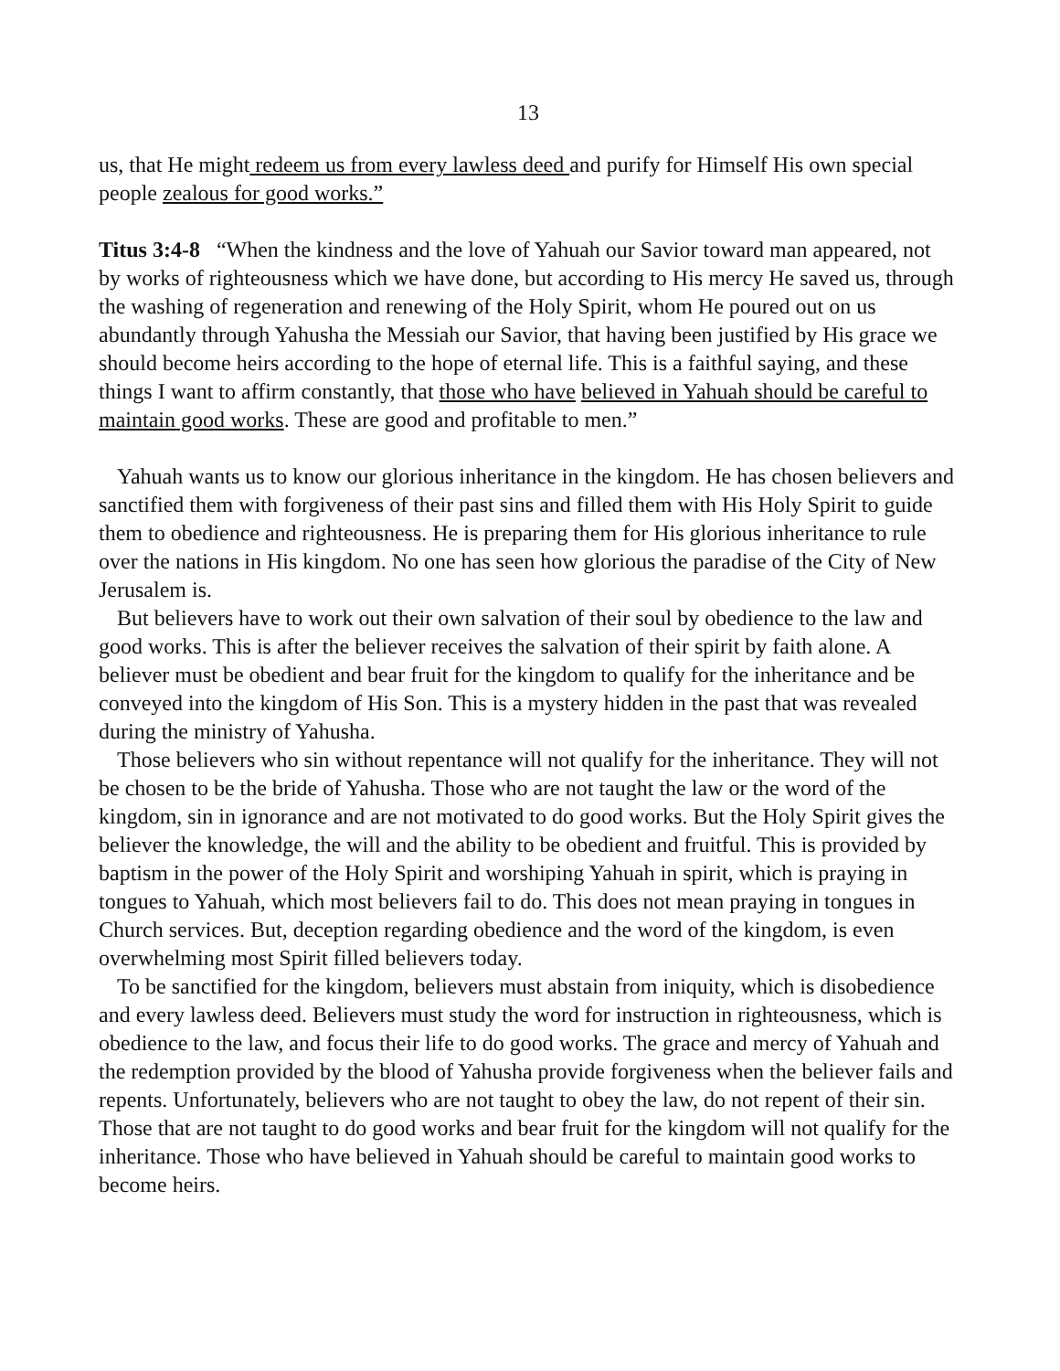13
us, that He might redeem us from every lawless deed and purify for Himself His own special people zealous for good works.”
Titus 3:4-8 “When the kindness and the love of Yahuah our Savior toward man appeared, not by works of righteousness which we have done, but according to His mercy He saved us, through the washing of regeneration and renewing of the Holy Spirit, whom He poured out on us abundantly through Yahusha the Messiah our Savior, that having been justified by His grace we should become heirs according to the hope of eternal life. This is a faithful saying, and these things I want to affirm constantly, that those who have believed in Yahuah should be careful to maintain good works. These are good and profitable to men.”
Yahuah wants us to know our glorious inheritance in the kingdom. He has chosen believers and sanctified them with forgiveness of their past sins and filled them with His Holy Spirit to guide them to obedience and righteousness. He is preparing them for His glorious inheritance to rule over the nations in His kingdom. No one has seen how glorious the paradise of the City of New Jerusalem is.
But believers have to work out their own salvation of their soul by obedience to the law and good works. This is after the believer receives the salvation of their spirit by faith alone. A believer must be obedient and bear fruit for the kingdom to qualify for the inheritance and be conveyed into the kingdom of His Son. This is a mystery hidden in the past that was revealed during the ministry of Yahusha.
Those believers who sin without repentance will not qualify for the inheritance. They will not be chosen to be the bride of Yahusha. Those who are not taught the law or the word of the kingdom, sin in ignorance and are not motivated to do good works. But the Holy Spirit gives the believer the knowledge, the will and the ability to be obedient and fruitful. This is provided by baptism in the power of the Holy Spirit and worshiping Yahuah in spirit, which is praying in tongues to Yahuah, which most believers fail to do. This does not mean praying in tongues in Church services. But, deception regarding obedience and the word of the kingdom, is even overwhelming most Spirit filled believers today.
To be sanctified for the kingdom, believers must abstain from iniquity, which is disobedience and every lawless deed. Believers must study the word for instruction in righteousness, which is obedience to the law, and focus their life to do good works. The grace and mercy of Yahuah and the redemption provided by the blood of Yahusha provide forgiveness when the believer fails and repents. Unfortunately, believers who are not taught to obey the law, do not repent of their sin. Those that are not taught to do good works and bear fruit for the kingdom will not qualify for the inheritance. Those who have believed in Yahuah should be careful to maintain good works to become heirs.